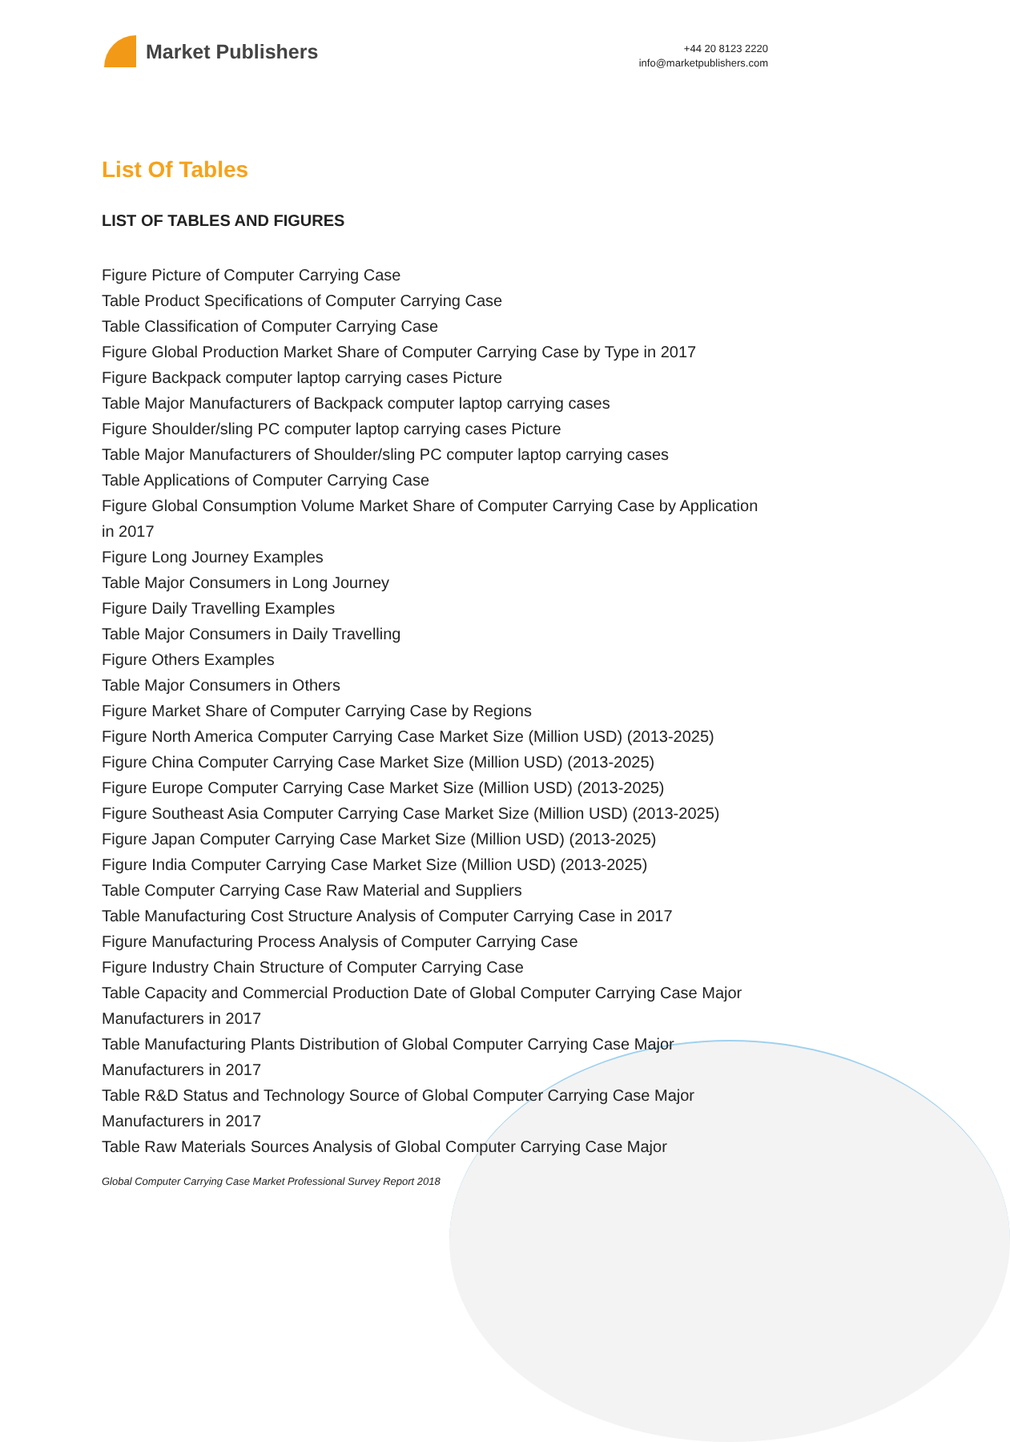Market Publishers
+44 20 8123 2220
info@marketpublishers.com
List Of Tables
LIST OF TABLES AND FIGURES
Figure Picture of Computer Carrying Case
Table Product Specifications of Computer Carrying Case
Table Classification of Computer Carrying Case
Figure Global Production Market Share of Computer Carrying Case by Type in 2017
Figure Backpack computer laptop carrying cases Picture
Table Major Manufacturers of Backpack computer laptop carrying cases
Figure Shoulder/sling PC computer laptop carrying cases Picture
Table Major Manufacturers of Shoulder/sling PC computer laptop carrying cases
Table Applications of Computer Carrying Case
Figure Global Consumption Volume Market Share of Computer Carrying Case by Application in 2017
Figure Long Journey Examples
Table Major Consumers in Long Journey
Figure Daily Travelling Examples
Table Major Consumers in Daily Travelling
Figure Others Examples
Table Major Consumers in Others
Figure Market Share of Computer Carrying Case by Regions
Figure North America Computer Carrying Case Market Size (Million USD) (2013-2025)
Figure China Computer Carrying Case Market Size (Million USD) (2013-2025)
Figure Europe Computer Carrying Case Market Size (Million USD) (2013-2025)
Figure Southeast Asia Computer Carrying Case Market Size (Million USD) (2013-2025)
Figure Japan Computer Carrying Case Market Size (Million USD) (2013-2025)
Figure India Computer Carrying Case Market Size (Million USD) (2013-2025)
Table Computer Carrying Case Raw Material and Suppliers
Table Manufacturing Cost Structure Analysis of Computer Carrying Case in 2017
Figure Manufacturing Process Analysis of Computer Carrying Case
Figure Industry Chain Structure of Computer Carrying Case
Table Capacity and Commercial Production Date of Global Computer Carrying Case Major Manufacturers in 2017
Table Manufacturing Plants Distribution of Global Computer Carrying Case Major Manufacturers in 2017
Table R&D Status and Technology Source of Global Computer Carrying Case Major Manufacturers in 2017
Table Raw Materials Sources Analysis of Global Computer Carrying Case Major
Global Computer Carrying Case Market Professional Survey Report 2018